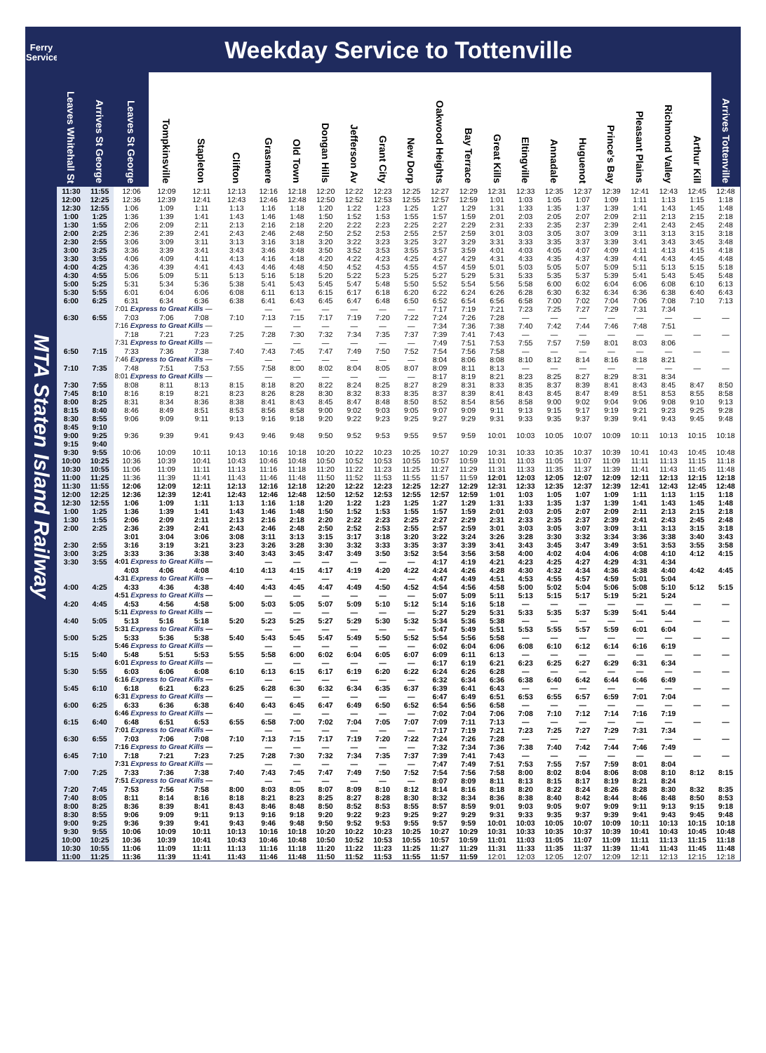Ferry Service
MTA Staten Island Railway
Weekday Service to Tottenville
| Leaves Whitehall St | Arrives St George | Leaves St George | Tompkinsville | Stapleton | Clifton | Grasmere | Old Town | Dongan Hills | Jefferson Av | Grant City | New Dorp | Oakwood Heights | Bay Terrace | Great Kills | Eltingville | Annadale | Huguenot | Prince's Bay | Pleasant Plains | Richmond Valley | Arthur Kill | Arrives Tottenville |
| --- | --- | --- | --- | --- | --- | --- | --- | --- | --- | --- | --- | --- | --- | --- | --- | --- | --- | --- | --- | --- | --- | --- |
| 11:30 | 11:55 | 12:06 | 12:09 | 12:11 | 12:13 | 12:16 | 12:18 | 12:20 | 12:22 | 12:23 | 12:25 | 12:27 | 12:29 | 12:31 | 12:33 | 12:35 | 12:37 | 12:39 | 12:41 | 12:43 | 12:45 | 12:48 |
| 12:00 | 12:25 | 12:36 | 12:39 | 12:41 | 12:43 | 12:46 | 12:48 | 12:50 | 12:52 | 12:53 | 12:55 | 12:57 | 12:59 | 1:01 | 1:03 | 1:05 | 1:07 | 1:09 | 1:11 | 1:13 | 1:15 | 1:18 |
| 12:30 | 12:55 | 1:06 | 1:09 | 1:11 | 1:13 | 1:16 | 1:18 | 1:20 | 1:22 | 1:23 | 1:25 | 1:27 | 1:29 | 1:31 | 1:33 | 1:35 | 1:37 | 1:39 | 1:41 | 1:43 | 1:45 | 1:48 |
| 1:00 | 1:25 | 1:36 | 1:39 | 1:41 | 1:43 | 1:46 | 1:48 | 1:50 | 1:52 | 1:53 | 1:55 | 1:57 | 1:59 | 2:01 | 2:03 | 2:05 | 2:07 | 2:09 | 2:11 | 2:13 | 2:15 | 2:18 |
| 1:30 | 1:55 | 2:06 | 2:09 | 2:11 | 2:13 | 2:16 | 2:18 | 2:20 | 2:22 | 2:23 | 2:25 | 2:27 | 2:29 | 2:31 | 2:33 | 2:35 | 2:37 | 2:39 | 2:41 | 2:43 | 2:45 | 2:48 |
| 2:00 | 2:25 | 2:36 | 2:39 | 2:41 | 2:43 | 2:46 | 2:48 | 2:50 | 2:52 | 2:53 | 2:55 | 2:57 | 2:59 | 3:01 | 3:03 | 3:05 | 3:07 | 3:09 | 3:11 | 3:13 | 3:15 | 3:18 |
| 2:30 | 2:55 | 3:06 | 3:09 | 3:11 | 3:13 | 3:16 | 3:18 | 3:20 | 3:22 | 3:23 | 3:25 | 3:27 | 3:29 | 3:31 | 3:33 | 3:35 | 3:37 | 3:39 | 3:41 | 3:43 | 3:45 | 3:48 |
| 3:00 | 3:25 | 3:36 | 3:39 | 3:41 | 3:43 | 3:46 | 3:48 | 3:50 | 3:52 | 3:53 | 3:55 | 3:57 | 3:59 | 4:01 | 4:03 | 4:05 | 4:07 | 4:09 | 4:11 | 4:13 | 4:15 | 4:18 |
| 3:30 | 3:55 | 4:06 | 4:09 | 4:11 | 4:13 | 4:16 | 4:18 | 4:20 | 4:22 | 4:23 | 4:25 | 4:27 | 4:29 | 4:31 | 4:33 | 4:35 | 4:37 | 4:39 | 4:41 | 4:43 | 4:45 | 4:48 |
| 4:00 | 4:25 | 4:36 | 4:39 | 4:41 | 4:43 | 4:46 | 4:48 | 4:50 | 4:52 | 4:53 | 4:55 | 4:57 | 4:59 | 5:01 | 5:03 | 5:05 | 5:07 | 5:09 | 5:11 | 5:13 | 5:15 | 5:18 |
| 4:30 | 4:55 | 5:06 | 5:09 | 5:11 | 5:13 | 5:16 | 5:18 | 5:20 | 5:22 | 5:23 | 5:25 | 5:27 | 5:29 | 5:31 | 5:33 | 5:35 | 5:37 | 5:39 | 5:41 | 5:43 | 5:45 | 5:48 |
| 5:00 | 5:25 | 5:31 | 5:34 | 5:36 | 5:38 | 5:41 | 5:43 | 5:45 | 5:47 | 5:48 | 5:50 | 5:52 | 5:54 | 5:56 | 5:58 | 6:00 | 6:02 | 6:04 | 6:06 | 6:08 | 6:10 | 6:13 |
| 5:30 | 5:55 | 6:01 | 6:04 | 6:06 | 6:08 | 6:11 | 6:13 | 6:15 | 6:17 | 6:18 | 6:20 | 6:22 | 6:24 | 6:26 | 6:28 | 6:30 | 6:32 | 6:34 | 6:36 | 6:38 | 6:40 | 6:43 |
| 6:00 | 6:25 | 6:31 | 6:34 | 6:36 | 6:38 | 6:41 | 6:43 | 6:45 | 6:47 | 6:48 | 6:50 | 6:52 | 6:54 | 6:56 | 6:58 | 7:00 | 7:02 | 7:04 | 7:06 | 7:08 | 7:10 | 7:13 |
| | | 7:01 Express to Great Kills — | | | | — | — | — | — | — | — | 7:17 | 7:19 | 7:21 | 7:23 | 7:25 | 7:27 | 7:29 | 7:31 | 7:34 | | |
| 6:30 | 6:55 | 7:03 | 7:06 | 7:08 | 7:10 | 7:13 | 7:15 | 7:17 | 7:19 | 7:20 | 7:22 | 7:24 | 7:26 | 7:28 | — | — | — | — | — | — | — | — |
| | | 7:16 Express to Great Kills — | | | | — | — | — | — | — | — | 7:34 | 7:36 | 7:38 | 7:40 | 7:42 | 7:44 | 7:46 | 7:48 | 7:51 | | |
| | | 7:18 | 7:21 | 7:23 | 7:25 | 7:28 | 7:30 | 7:32 | 7:34 | 7:35 | 7:37 | 7:39 | 7:41 | 7:43 | — | — | — | — | — | — | — | — |
| | | 7:31 Express to Great Kills — | | | | — | — | — | — | — | — | 7:49 | 7:51 | 7:53 | 7:55 | 7:57 | 7:59 | 8:01 | 8:03 | 8:06 | | |
| 6:50 | 7:15 | 7:33 | 7:36 | 7:38 | 7:40 | 7:43 | 7:45 | 7:47 | 7:49 | 7:50 | 7:52 | 7:54 | 7:56 | 7:58 | — | — | — | — | — | — | — | — |
| | | 7:46 Express to Great Kills — | | | | — | — | — | — | — | — | 8:04 | 8:06 | 8:08 | 8:10 | 8:12 | 8:14 | 8:16 | 8:18 | 8:21 | | |
| 7:10 | 7:35 | 7:48 | 7:51 | 7:53 | 7:55 | 7:58 | 8:00 | 8:02 | 8:04 | 8:05 | 8:07 | 8:09 | 8:11 | 8:13 | — | — | — | — | — | — | — | — |
| | | 8:01 Express to Great Kills — | | | | — | — | — | — | — | — | 8:17 | 8:19 | 8:21 | 8:23 | 8:25 | 8:27 | 8:29 | 8:31 | 8:34 | | |
| 7:30 | 7:55 | 8:08 | 8:11 | 8:13 | 8:15 | 8:18 | 8:20 | 8:22 | 8:24 | 8:25 | 8:27 | 8:29 | 8:31 | 8:33 | 8:35 | 8:37 | 8:39 | 8:41 | 8:43 | 8:45 | 8:47 | 8:50 |
| 7:45 | 8:10 | 8:16 | 8:19 | 8:21 | 8:23 | 8:26 | 8:28 | 8:30 | 8:32 | 8:33 | 8:35 | 8:37 | 8:39 | 8:41 | 8:43 | 8:45 | 8:47 | 8:49 | 8:51 | 8:53 | 8:55 | 8:58 |
| 8:00 | 8:25 | 8:31 | 8:34 | 8:36 | 8:38 | 8:41 | 8:43 | 8:45 | 8:47 | 8:48 | 8:50 | 8:52 | 8:54 | 8:56 | 8:58 | 9:00 | 9:02 | 9:04 | 9:06 | 9:08 | 9:10 | 9:13 |
| 8:15 | 8:40 | 8:46 | 8:49 | 8:51 | 8:53 | 8:56 | 8:58 | 9:00 | 9:02 | 9:03 | 9:05 | 9:07 | 9:09 | 9:11 | 9:13 | 9:15 | 9:17 | 9:19 | 9:21 | 9:23 | 9:25 | 9:28 |
| 8:30 | 8:55 | 9:06 | 9:09 | 9:11 | 9:13 | 9:16 | 9:18 | 9:20 | 9:22 | 9:23 | 9:25 | 9:27 | 9:29 | 9:31 | 9:33 | 9:35 | 9:37 | 9:39 | 9:41 | 9:43 | 9:45 | 9:48 |
| 8:45 | 9:10 | | | | | | | | | | | | | | | | | | | | | |
| 9:00 | 9:25 | 9:36 | 9:39 | 9:41 | 9:43 | 9:46 | 9:48 | 9:50 | 9:52 | 9:53 | 9:55 | 9:57 | 9:59 | 10:01 | 10:03 | 10:05 | 10:07 | 10:09 | 10:11 | 10:13 | 10:15 | 10:18 |
| 9:15 | 9:40 | | | | | | | | | | | | | | | | | | | | | |
| 9:30 | 9:55 | 10:06 | 10:09 | 10:11 | 10:13 | 10:16 | 10:18 | 10:20 | 10:22 | 10:23 | 10:25 | 10:27 | 10:29 | 10:31 | 10:33 | 10:35 | 10:37 | 10:39 | 10:41 | 10:43 | 10:45 | 10:48 |
| 10:00 | 10:25 | 10:36 | 10:39 | 10:41 | 10:43 | 10:46 | 10:48 | 10:50 | 10:52 | 10:53 | 10:55 | 10:57 | 10:59 | 11:01 | 11:03 | 11:05 | 11:07 | 11:09 | 11:11 | 11:13 | 11:15 | 11:18 |
| 10:30 | 10:55 | 11:06 | 11:09 | 11:11 | 11:13 | 11:16 | 11:18 | 11:20 | 11:22 | 11:23 | 11:25 | 11:27 | 11:29 | 11:31 | 11:33 | 11:35 | 11:37 | 11:39 | 11:41 | 11:43 | 11:45 | 11:48 |
| 11:00 | 11:25 | 11:36 | 11:39 | 11:41 | 11:43 | 11:46 | 11:48 | 11:50 | 11:52 | 11:53 | 11:55 | 11:57 | 11:59 | 12:01 | 12:03 | 12:05 | 12:07 | 12:09 | 12:11 | 12:13 | 12:15 | 12:18 |
| 11:30 | 11:55 | 12:06 | 12:09 | 12:11 | 12:13 | 12:16 | 12:18 | 12:20 | 12:22 | 12:23 | 12:25 | 12:27 | 12:29 | 12:31 | 12:33 | 12:35 | 12:37 | 12:39 | 12:41 | 12:43 | 12:45 | 12:48 |
| 12:00 | 12:25 | 12:36 | 12:39 | 12:41 | 12:43 | 12:46 | 12:48 | 12:50 | 12:52 | 12:53 | 12:55 | 12:57 | 12:59 | 1:01 | 1:03 | 1:05 | 1:07 | 1:09 | 1:11 | 1:13 | 1:15 | 1:18 |
| 12:30 | 12:55 | 1:06 | 1:09 | 1:11 | 1:13 | 1:16 | 1:18 | 1:20 | 1:22 | 1:23 | 1:25 | 1:27 | 1:29 | 1:31 | 1:33 | 1:35 | 1:37 | 1:39 | 1:41 | 1:43 | 1:45 | 1:48 |
| 1:00 | 1:25 | 1:36 | 1:39 | 1:41 | 1:43 | 1:46 | 1:48 | 1:50 | 1:52 | 1:53 | 1:55 | 1:57 | 1:59 | 2:01 | 2:03 | 2:05 | 2:07 | 2:09 | 2:11 | 2:13 | 2:15 | 2:18 |
| 1:30 | 1:55 | 2:06 | 2:09 | 2:11 | 2:13 | 2:16 | 2:18 | 2:20 | 2:22 | 2:23 | 2:25 | 2:27 | 2:29 | 2:31 | 2:33 | 2:35 | 2:37 | 2:39 | 2:41 | 2:43 | 2:45 | 2:48 |
| 2:00 | 2:25 | 2:36 | 2:39 | 2:41 | 2:43 | 2:46 | 2:48 | 2:50 | 2:52 | 2:53 | 2:55 | 2:57 | 2:59 | 3:01 | 3:03 | 3:05 | 3:07 | 3:09 | 3:11 | 3:13 | 3:15 | 3:18 |
| | | 3:01 | 3:04 | 3:06 | 3:08 | 3:11 | 3:13 | 3:15 | 3:17 | 3:18 | 3:20 | 3:22 | 3:24 | 3:26 | 3:28 | 3:30 | 3:32 | 3:34 | 3:36 | 3:38 | 3:40 | 3:43 |
| 2:30 | 2:55 | 3:16 | 3:19 | 3:21 | 3:23 | 3:26 | 3:28 | 3:30 | 3:32 | 3:33 | 3:35 | 3:37 | 3:39 | 3:41 | 3:43 | 3:45 | 3:47 | 3:49 | 3:51 | 3:53 | 3:55 | 3:58 |
| 3:00 | 3:25 | 3:33 | 3:36 | 3:38 | 3:40 | 3:43 | 3:45 | 3:47 | 3:49 | 3:50 | 3:52 | 3:54 | 3:56 | 3:58 | 4:00 | 4:02 | 4:04 | 4:06 | 4:08 | 4:10 | 4:12 | 4:15 |
| 3:30 | 3:55 | 4:01 Express to Great Kills — | | | | — | — | — | — | — | — | 4:17 | 4:19 | 4:21 | 4:23 | 4:25 | 4:27 | 4:29 | 4:31 | 4:34 | | |
| | | 4:03 | 4:06 | 4:08 | 4:10 | 4:13 | 4:15 | 4:17 | 4:19 | 4:20 | 4:22 | 4:24 | 4:26 | 4:28 | 4:30 | 4:32 | 4:34 | 4:36 | 4:38 | 4:40 | 4:42 | 4:45 |
| | | 4:31 Express to Great Kills — | | | | — | — | — | — | — | — | 4:47 | 4:49 | 4:51 | 4:53 | 4:55 | 4:57 | 4:59 | 5:01 | 5:04 | | |
| 4:00 | 4:25 | 4:33 | 4:36 | 4:38 | 4:40 | 4:43 | 4:45 | 4:47 | 4:49 | 4:50 | 4:52 | 4:54 | 4:56 | 4:58 | 5:00 | 5:02 | 5:04 | 5:06 | 5:08 | 5:10 | 5:12 | 5:15 |
| | | 4:51 Express to Great Kills — | | | | — | — | — | — | — | — | 5:07 | 5:09 | 5:11 | 5:13 | 5:15 | 5:17 | 5:19 | 5:21 | 5:24 | | |
| 4:20 | 4:45 | 4:53 | 4:56 | 4:58 | 5:00 | 5:03 | 5:05 | 5:07 | 5:09 | 5:10 | 5:12 | 5:14 | 5:16 | 5:18 | — | — | — | — | — | — | — | — |
| | | 5:11 Express to Great Kills — | | | | — | — | — | — | — | — | 5:27 | 5:29 | 5:31 | 5:33 | 5:35 | 5:37 | 5:39 | 5:41 | 5:44 | | |
| 4:40 | 5:05 | 5:13 | 5:16 | 5:18 | 5:20 | 5:23 | 5:25 | 5:27 | 5:29 | 5:30 | 5:32 | 5:34 | 5:36 | 5:38 | — | — | — | — | — | — | — | — |
| | | 5:31 Express to Great Kills — | | | | — | — | — | — | — | — | 5:47 | 5:49 | 5:51 | 5:53 | 5:55 | 5:57 | 5:59 | 6:01 | 6:04 | | |
| 5:00 | 5:25 | 5:33 | 5:36 | 5:38 | 5:40 | 5:43 | 5:45 | 5:47 | 5:49 | 5:50 | 5:52 | 5:54 | 5:56 | 5:58 | — | — | — | — | — | — | — | — |
| | | 5:46 Express to Great Kills — | | | | — | — | — | — | — | — | 6:02 | 6:04 | 6:06 | 6:08 | 6:10 | 6:12 | 6:14 | 6:16 | 6:19 | | |
| 5:15 | 5:40 | 5:48 | 5:51 | 5:53 | 5:55 | 5:58 | 6:00 | 6:02 | 6:04 | 6:05 | 6:07 | 6:09 | 6:11 | 6:13 | — | — | — | — | — | — | — | — |
| | | 6:01 Express to Great Kills — | | | | — | — | — | — | — | — | 6:17 | 6:19 | 6:21 | 6:23 | 6:25 | 6:27 | 6:29 | 6:31 | 6:34 | | |
| 5:30 | 5:55 | 6:03 | 6:06 | 6:08 | 6:10 | 6:13 | 6:15 | 6:17 | 6:19 | 6:20 | 6:22 | 6:24 | 6:26 | 6:28 | — | — | — | — | — | — | — | — |
| | | 6:16 Express to Great Kills — | | | | — | — | — | — | — | — | 6:32 | 6:34 | 6:36 | 6:38 | 6:40 | 6:42 | 6:44 | 6:46 | 6:49 | | |
| 5:45 | 6:10 | 6:18 | 6:21 | 6:23 | 6:25 | 6:28 | 6:30 | 6:32 | 6:34 | 6:35 | 6:37 | 6:39 | 6:41 | 6:43 | — | — | — | — | — | — | — | — |
| | | 6:31 Express to Great Kills — | | | | — | — | — | — | — | — | 6:47 | 6:49 | 6:51 | 6:53 | 6:55 | 6:57 | 6:59 | 7:01 | 7:04 | | |
| 6:00 | 6:25 | 6:33 | 6:36 | 6:38 | 6:40 | 6:43 | 6:45 | 6:47 | 6:49 | 6:50 | 6:52 | 6:54 | 6:56 | 6:58 | — | — | — | — | — | — | — | — |
| | | 6:46 Express to Great Kills — | | | | — | — | — | — | — | — | 7:02 | 7:04 | 7:06 | 7:08 | 7:10 | 7:12 | 7:14 | 7:16 | 7:19 | | |
| 6:15 | 6:40 | 6:48 | 6:51 | 6:53 | 6:55 | 6:58 | 7:00 | 7:02 | 7:04 | 7:05 | 7:07 | 7:09 | 7:11 | 7:13 | — | — | — | — | — | — | — | — |
| | | 7:01 Express to Great Kills — | | | | — | — | — | — | — | — | 7:17 | 7:19 | 7:21 | 7:23 | 7:25 | 7:27 | 7:29 | 7:31 | 7:34 | | |
| 6:30 | 6:55 | 7:03 | 7:06 | 7:08 | 7:10 | 7:13 | 7:15 | 7:17 | 7:19 | 7:20 | 7:22 | 7:24 | 7:26 | 7:28 | — | — | — | — | — | — | — | — |
| | | 7:16 Express to Great Kills — | | | | — | — | — | — | — | — | 7:32 | 7:34 | 7:36 | 7:38 | 7:40 | 7:42 | 7:44 | 7:46 | 7:49 | | |
| 6:45 | 7:10 | 7:18 | 7:21 | 7:23 | 7:25 | 7:28 | 7:30 | 7:32 | 7:34 | 7:35 | 7:37 | 7:39 | 7:41 | 7:43 | — | — | — | — | — | — | — | — |
| | | 7:31 Express to Great Kills — | | | | — | — | — | — | — | — | 7:47 | 7:49 | 7:51 | 7:53 | 7:55 | 7:57 | 7:59 | 8:01 | 8:04 | | |
| 7:00 | 7:25 | 7:33 | 7:36 | 7:38 | 7:40 | 7:43 | 7:45 | 7:47 | 7:49 | 7:50 | 7:52 | 7:54 | 7:56 | 7:58 | 8:00 | 8:02 | 8:04 | 8:06 | 8:08 | 8:10 | 8:12 | 8:15 |
| | | 7:51 Express to Great Kills — | | | | — | — | — | — | — | — | 8:07 | 8:09 | 8:11 | 8:13 | 8:15 | 8:17 | 8:19 | 8:21 | 8:24 | | |
| 7:20 | 7:45 | 7:53 | 7:56 | 7:58 | 8:00 | 8:03 | 8:05 | 8:07 | 8:09 | 8:10 | 8:12 | 8:14 | 8:16 | 8:18 | 8:20 | 8:22 | 8:24 | 8:26 | 8:28 | 8:30 | 8:32 | 8:35 |
| 7:40 | 8:05 | 8:11 | 8:14 | 8:16 | 8:18 | 8:21 | 8:23 | 8:25 | 8:27 | 8:28 | 8:30 | 8:32 | 8:34 | 8:36 | 8:38 | 8:40 | 8:42 | 8:44 | 8:46 | 8:48 | 8:50 | 8:53 |
| 8:00 | 8:25 | 8:36 | 8:39 | 8:41 | 8:43 | 8:46 | 8:48 | 8:50 | 8:52 | 8:53 | 8:55 | 8:57 | 8:59 | 9:01 | 9:03 | 9:05 | 9:07 | 9:09 | 9:11 | 9:13 | 9:15 | 9:18 |
| 8:30 | 8:55 | 9:06 | 9:09 | 9:11 | 9:13 | 9:16 | 9:18 | 9:20 | 9:22 | 9:23 | 9:25 | 9:27 | 9:29 | 9:31 | 9:33 | 9:35 | 9:37 | 9:39 | 9:41 | 9:43 | 9:45 | 9:48 |
| 9:00 | 9:25 | 9:36 | 9:39 | 9:41 | 9:43 | 9:46 | 9:48 | 9:50 | 9:52 | 9:53 | 9:55 | 9:57 | 9:59 | 10:01 | 10:03 | 10:05 | 10:07 | 10:09 | 10:11 | 10:13 | 10:15 | 10:18 |
| 9:30 | 9:55 | 10:06 | 10:09 | 10:11 | 10:13 | 10:16 | 10:18 | 10:20 | 10:22 | 10:23 | 10:25 | 10:27 | 10:29 | 10:31 | 10:33 | 10:35 | 10:37 | 10:39 | 10:41 | 10:43 | 10:45 | 10:48 |
| 10:00 | 10:25 | 10:36 | 10:39 | 10:41 | 10:43 | 10:46 | 10:48 | 10:50 | 10:52 | 10:53 | 10:55 | 10:57 | 10:59 | 11:01 | 11:03 | 11:05 | 11:07 | 11:09 | 11:11 | 11:13 | 11:15 | 11:18 |
| 10:30 | 10:55 | 11:06 | 11:09 | 11:11 | 11:13 | 11:16 | 11:18 | 11:20 | 11:22 | 11:23 | 11:25 | 11:27 | 11:29 | 11:31 | 11:33 | 11:35 | 11:37 | 11:39 | 11:41 | 11:43 | 11:45 | 11:48 |
| 11:00 | 11:25 | 11:36 | 11:39 | 11:41 | 11:43 | 11:46 | 11:48 | 11:50 | 11:52 | 11:53 | 11:55 | 11:57 | 11:59 | 12:01 | 12:03 | 12:05 | 12:07 | 12:09 | 12:11 | 12:13 | 12:15 | 12:18 |